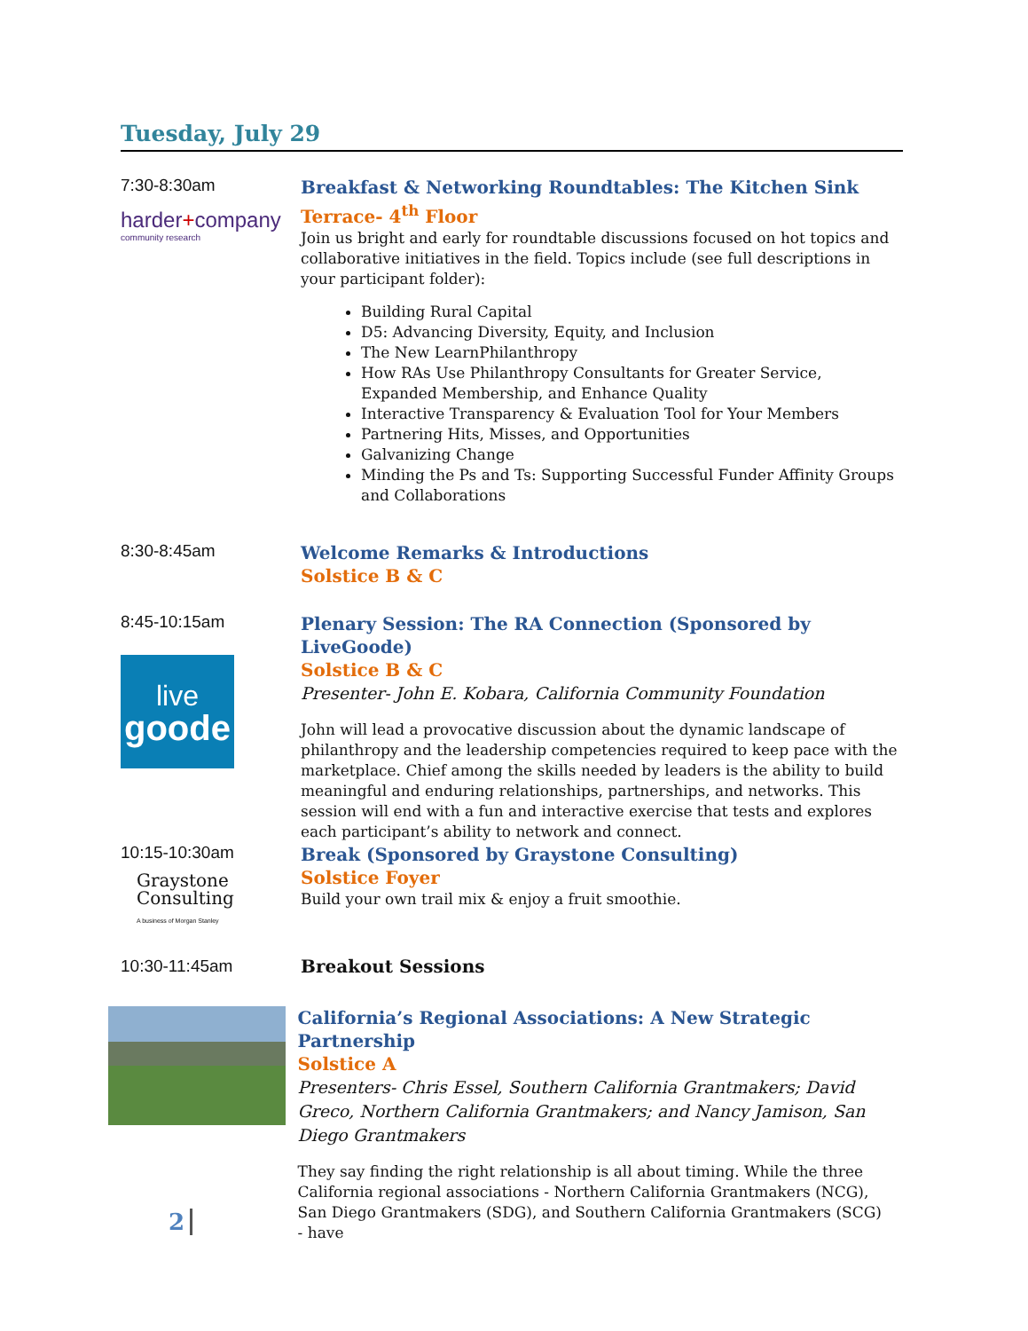Tuesday, July 29
7:30-8:30am
harder+company
community research
Breakfast & Networking Roundtables: The Kitchen Sink
Terrace- 4<sup>th</sup> Floor
Join us bright and early for roundtable discussions focused on hot topics and collaborative initiatives in the field. Topics include (see full descriptions in your participant folder):
Building Rural Capital
D5: Advancing Diversity, Equity, and Inclusion
The New LearnPhilanthropy
How RAs Use Philanthropy Consultants for Greater Service, Expanded Membership, and Enhance Quality
Interactive Transparency & Evaluation Tool for Your Members
Partnering Hits, Misses, and Opportunities
Galvanizing Change
Minding the Ps and Ts: Supporting Successful Funder Affinity Groups and Collaborations
8:30-8:45am
Welcome Remarks & Introductions
Solstice B & C
8:45-10:15am
live
goode
Plenary Session: The RA Connection (Sponsored by LiveGoode)
Solstice B & C
Presenter- John E. Kobara, California Community Foundation
John will lead a provocative discussion about the dynamic landscape of philanthropy and the leadership competencies required to keep pace with the marketplace. Chief among the skills needed by leaders is the ability to build meaningful and enduring relationships, partnerships, and networks. This session will end with a fun and interactive exercise that tests and explores each participant’s ability to network and connect.
10:15-10:30am
Graystone
Consulting
A business of Morgan Stanley
Break (Sponsored by Graystone Consulting)
Solstice Foyer
Build your own trail mix & enjoy a fruit smoothie.
10:30-11:45am
Breakout Sessions
California’s Regional Associations: A New Strategic Partnership
Solstice A
Presenters- Chris Essel, Southern California Grantmakers; David Greco, Northern California Grantmakers; and Nancy Jamison, San Diego Grantmakers
They say finding the right relationship is all about timing. While the three California regional associations - Northern California Grantmakers (NCG), San Diego Grantmakers (SDG), and Southern California Grantmakers (SCG) - have
2